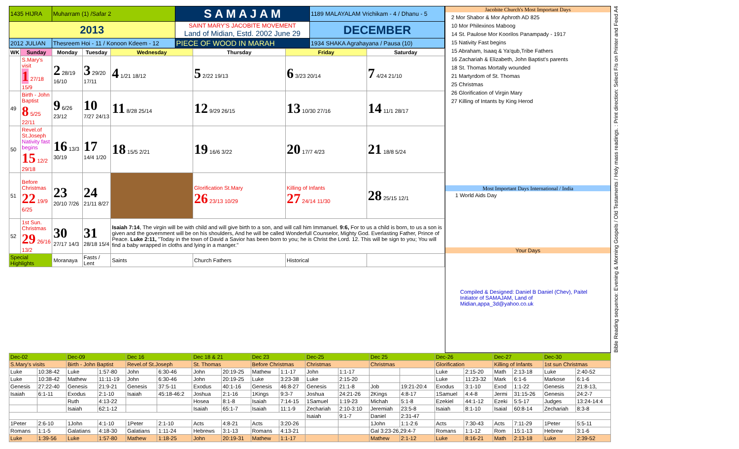| 1435 HIJRA | Muharram (1) /Safar 2 | S A M A J A M | 1189 MALAYALAM Vrichikam - 4 / Dhanu - 5 |
| 2013 | | SAINT MARY'S JACOBITE MOVEMENT Land of Midian, Estd. 2002 June 29 | DECEMBER |
| 2012 JULIAN | Thesreem Hoi - 11 / Konoon Kdeem - 12 | PIECE OF WOOD IN MARAH | 1934 SHAKA Agrahayana / Pausa (10) |
| WK | Sunday | Monday | Tuesday | Wednesday | Thursday | Friday | Saturday |
| --- | --- | --- | --- | --- | --- | --- | --- |
| | S.Mary's visit 1 27/18 15/9 | 2 28/19 16/10 | 3 29/20 17/11 | 4 1/21 18/12 | 5 2/22 19/13 | 6 3/23 20/14 | 7 4/24 21/10 |
| 49 | Birth - John Baptist 8 5/25 22/11 | 9 6/26 23/12 | 10 7/27 24/13 | 11 8/28 25/14 | 12 9/29 26/15 | 13 10/30 27/16 | 14 11/1 28/17 |
| 50 | Revel.of St.Joseph Nativity fast begins 15 12/2 29/18 | 16 13/3 30/19 | 17 14/4 1/20 | 18 15/5 2/21 | 19 16/6 3/22 | 20 17/7 4/23 | 21 18/8 5/24 |
| 51 | Before Christmas 22 19/9 6/25 | 23 20/10 7/26 | 24 21/11 8/27 | | Glorification St.Mary 26 23/13 10/29 | Killing of Infants 27 24/14 11/30 | 28 25/15 12/1 |
| 52 | 1st Sun. Christmas 29 26/16 13/2 | 30 27/17 14/3 | 31 28/18 15/4 | Isaiah 7:14 , The virgin will be with child and will give birth to a son, and will call him Immanuel. 9:6, For to us a child is born, to us a son is given and the government will be on his shoulders, And he will be called Wonderfull Counselor, Mighty God. Everlasting Father, Prince of Peace. Luke 2:11, "Today in the town of David a Savior has been born to you; he is Christ the Lord. 12. This will be sign to you; You will find a baby wrapped in cloths and lying in a manger." | | | |
| Special Highlights | | Moranaya | Fasts / Lent | Saints | Church Fathers | Historical | |
Jacobite Church's Most Important Days
2 Mor Shabor & Mor Aphroth AD 825
10 Mor Philexinos Maboog
14 St. Paulose Mor Koorilos Panampady - 1917
15 Nativity Fast begins
15 Abraham, Isaaq & Ya'qub,Tribe Fathers
16 Zachariah & Elizabeth, John Baptist's parents
18 St. Thomas Mortally wounded
21 Martyrdom of St. Thomas
25 Christmas
26 Glorification of Virgin Mary
27 Killing of Intants by King Herod
Most Important Days International / India
1 World Aids Day
Your Days
Compiled & Designed: Daniel B Daniel (Chev), Paitel
Initiator of SAMAJAM, Land of Midian,appa_3d@yahoo.co.uk
Bible Reading sequence: Evening & Morning Gospels / Old Testaments / Holy mass readings. : Print direction: Select F/s on Printer and Feed A4
| Dec-02 | | Dec-09 | | Dec 16 | | Dec 18 & 21 | | Dec 23 | | Dec-25 | | Dec 25 | | Dec-26 | | Dec-27 | | Dec-30 | |
| S.Mary's visits | | Birth - John Baptist | | Revel.of St.Joseph | | St. Thomas | | Before Christmas | | Christmas | | Christmas | | Glorification | | Killing of Infants | | 1st sun Christmas | |
| Luke | 10:38-42 | Luke | 1:57-80 | John | 6:30-46 | John | 20:19-25 | Mathew | 1:1-17 | John | 1:1-17 | | | Luke | 2:15-20 | Math | 2:13-18 | Luke | 2:40-52 |
| Luke | 10:38-42 | Mathew | 11:11-19 | John | 6:30-46 | John | 20:19-25 | Luke | 3:23-38 | Luke | 2:15-20 | | | Luke | 11:23-32 | Mark | 6:1-6 | Markose | 6:1-6 |
| Genesis | 27:22-40 | Genesis | 21:9-21 | Genesis | 37:5-11 | Exodus | 40:1-16 | Genesis | 46:8-27 | Genesis | 21:1-8 | Job | 19:21-20:4 | Exodus | 3:1-10 | Exod | 1:1-22 | Genesis | 21:8-13, |
| Isaiah | 6:1-11 | Exodus | 2:1-10 | Isaiah | 45:18-46:2 | Joshua | 2:1-16 | 1Kings | 9:3-7 | Joshua | 24:21-26 | 2Kings | 4:8-17 | 1Samuel | 4:4-8 | Jermi | 31:15-26 | Genesis | 24:2-7 |
| | | Ruth | 4:13-22 | | | Hosea | 8:1-8 | Isaiah | 7:14-15 | 1Samuel | 1:19-23 | Michah | 5:1-8 | Ezekiel | 44:1-12 | Ezeki | 5:5-17 | Judges | 13:24-14:4 |
| | | Isaiah | 62:1-12 | | | Isaiah | 65:1-7 | Isaiah | 11:1-9 | Zechariah | 2:10-3:10 | Jeremiah | 23:5-8 | Isaiah | 8:1-10 | Isaial | 60:8-14 | Zechariah | 8:3-8 |
| | | | | | | | | | | Isaiah | 9:1-7 | Daniel | 2:31-47 | | | | | | |
| 1Peter | 2:6-10 | 1John | 4:1-10 | 1Peter | 2:1-10 | Acts | 4:8-21 | Acts | 3:20-26 | | | 1John | 1:1-2:6 | Acts | 7:30-43 | Acts | 7:11-29 | 1Peter | 5:5-11 |
| Romans | 1:1-5 | Galatians | 4:18-30 | Galatians | 1:11-24 | Hebrews | 3:1-13 | Romans | 4:13-21 | | | Gal 3:23-26,29:4-7 | | Romans | 1:1-12 | Rom | 15:1-13 | Hebrew | 3:1-6 |
| Luke | 1:39-56 | Luke | 1:57-80 | Mathew | 1:18-25 | John | 20:19-31 | Mathew | 1:1-17 | | | Mathew | 2:1-12 | Luke | 8:16-21 | Math | 2:13-18 | Luke | 2:39-52 |